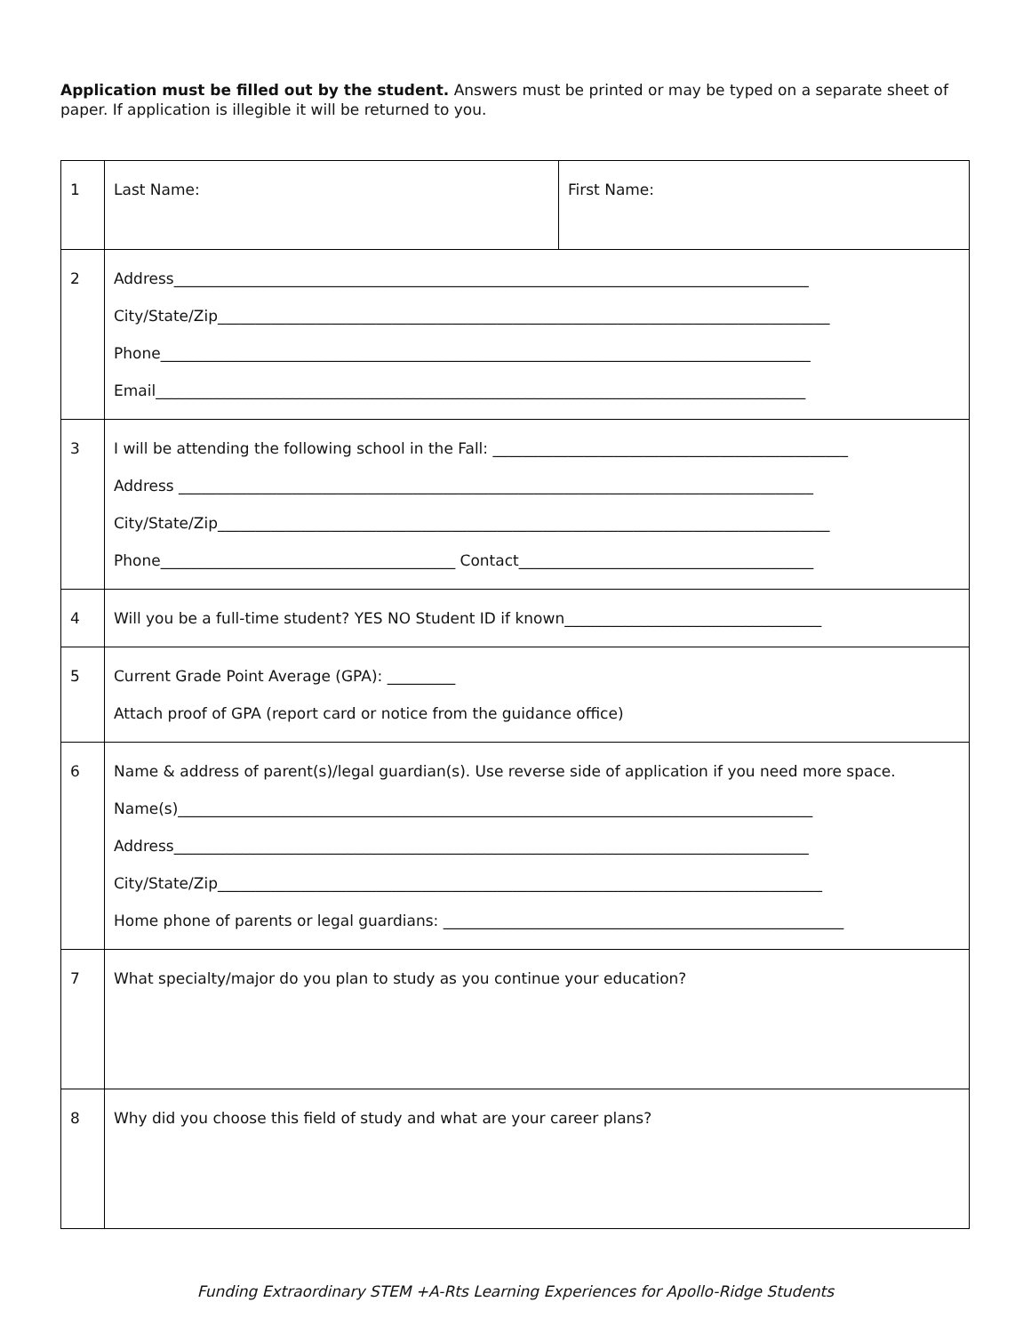Application must be filled out by the student. Answers must be printed or may be typed on a separate sheet of paper. If application is illegible it will be returned to you.
| 1 | Last Name: | First Name: |
| 2 | Address____________________________________________________________________________________ City/State/Zip_________________________________________________________________________________ Phone______________________________________________________________________________________ Email______________________________________________________________________________________ | |
| 3 | I will be attending the following school in the Fall: _______________________________________________ Address ____________________________________________________________________________________ City/State/Zip_________________________________________________________________________________ Phone_______________________________________ Contact_______________________________________ | |
| 4 | Will you be a full-time student? YES NO Student ID if known__________________________________ | |
| 5 | Current Grade Point Average (GPA): _________ Attach proof of GPA (report card or notice from the guidance office) | |
| 6 | Name & address of parent(s)/legal guardian(s). Use reverse side of application if you need more space. Name(s)____________________________________________________________________________________ Address____________________________________________________________________________________ City/State/Zip________________________________________________________________________________ Home phone of parents or legal guardians: _____________________________________________________ | |
| 7 | What specialty/major do you plan to study as you continue your education? | |
| 8 | Why did you choose this field of study and what are your career plans? | |
Funding Extraordinary STEM +A-Rts Learning Experiences for Apollo-Ridge Students